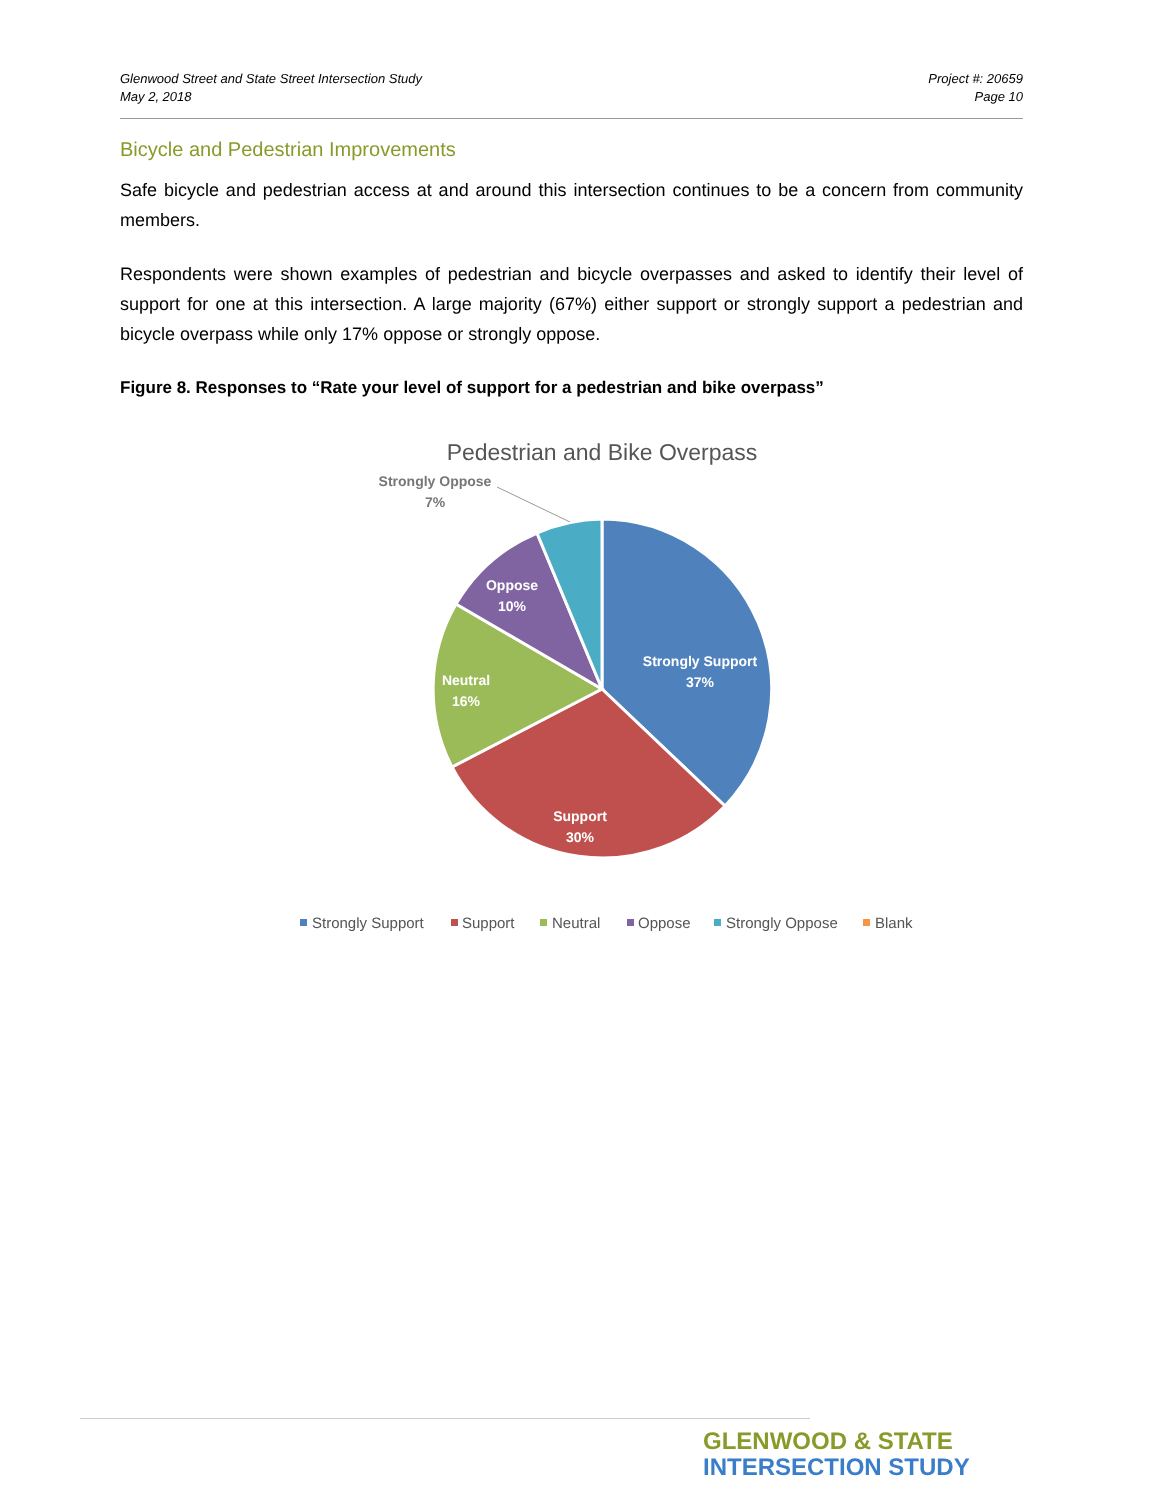Glenwood Street and State Street Intersection Study
May 2, 2018
Project #: 20659
Page 10
Bicycle and Pedestrian Improvements
Safe bicycle and pedestrian access at and around this intersection continues to be a concern from community members.
Respondents were shown examples of pedestrian and bicycle overpasses and asked to identify their level of support for one at this intersection. A large majority (67%) either support or strongly support a pedestrian and bicycle overpass while only 17% oppose or strongly oppose.
Figure 8. Responses to “Rate your level of support for a pedestrian and bike overpass”
Pedestrian and Bike Overpass
Strongly Support
37%
Support
30%
Neutral
16%
Oppose
10%
Strongly Oppose
7%
Strongly Support
Support
Neutral
Oppose
Strongly Oppose
Blank
GLENWOOD & STATE
INTERSECTION STUDY